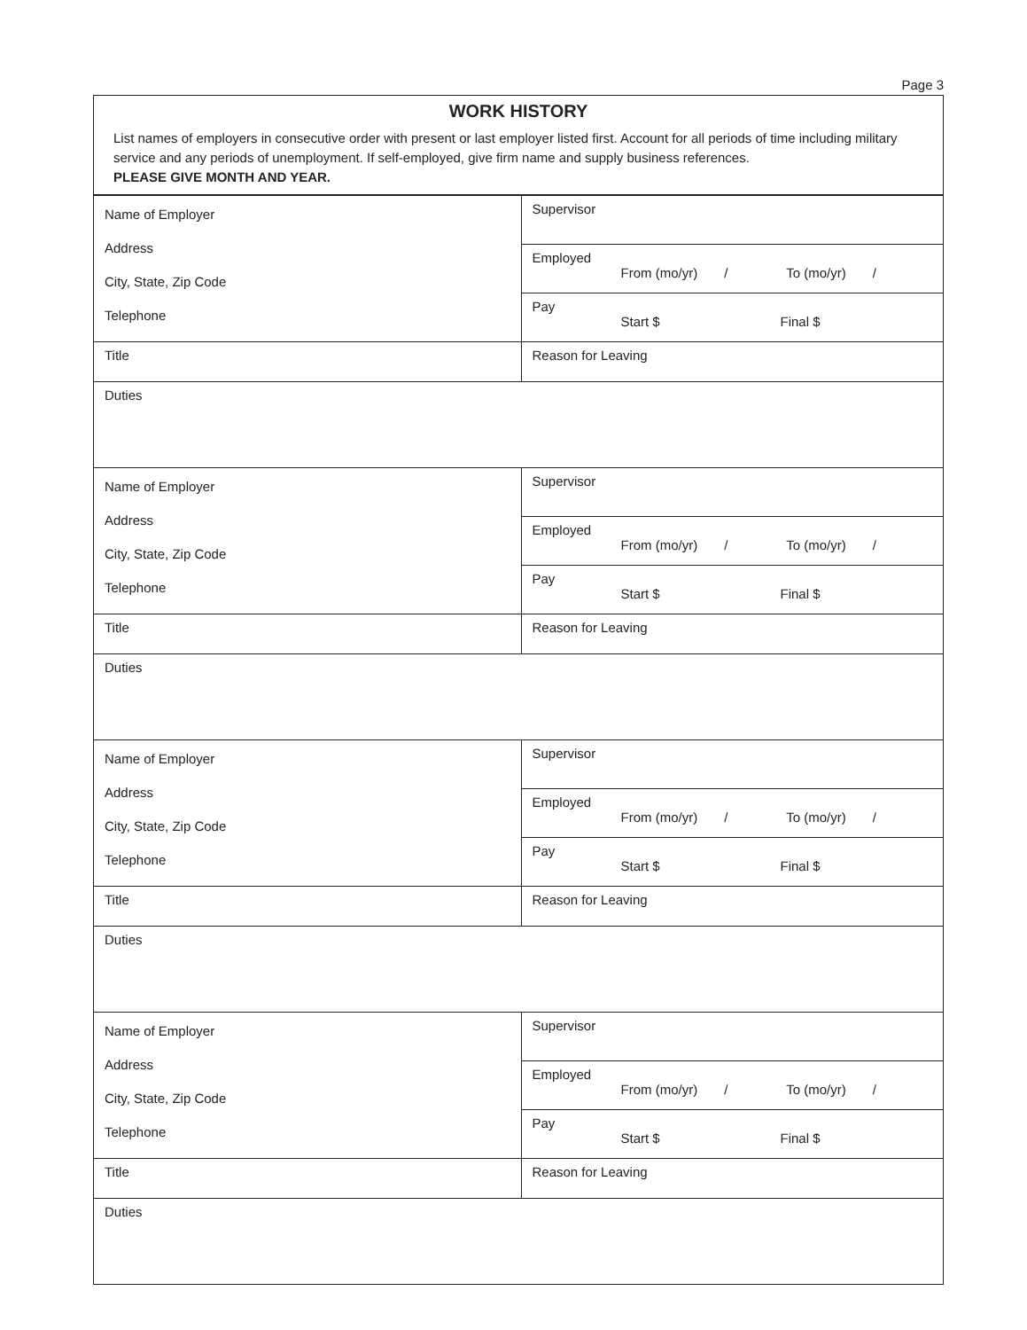Page 3
WORK HISTORY
List names of employers in consecutive order with present or last employer listed first. Account for all periods of time including military service and any periods of unemployment. If self-employed, give firm name and supply business references.
PLEASE GIVE MONTH AND YEAR.
| Name of Employer Address City, State, Zip Code Telephone | Supervisor |
| | Employed From (mo/yr) / To (mo/yr) / |
| | Pay Start $ Final $ |
| Title | Reason for Leaving |
| Duties | |
| Name of Employer Address City, State, Zip Code Telephone | Supervisor |
| | Employed From (mo/yr) / To (mo/yr) / |
| | Pay Start $ Final $ |
| Title | Reason for Leaving |
| Duties | |
| Name of Employer Address City, State, Zip Code Telephone | Supervisor |
| | Employed From (mo/yr) / To (mo/yr) / |
| | Pay Start $ Final $ |
| Title | Reason for Leaving |
| Duties | |
| Name of Employer Address City, State, Zip Code Telephone | Supervisor |
| | Employed From (mo/yr) / To (mo/yr) / |
| | Pay Start $ Final $ |
| Title | Reason for Leaving |
| Duties | |